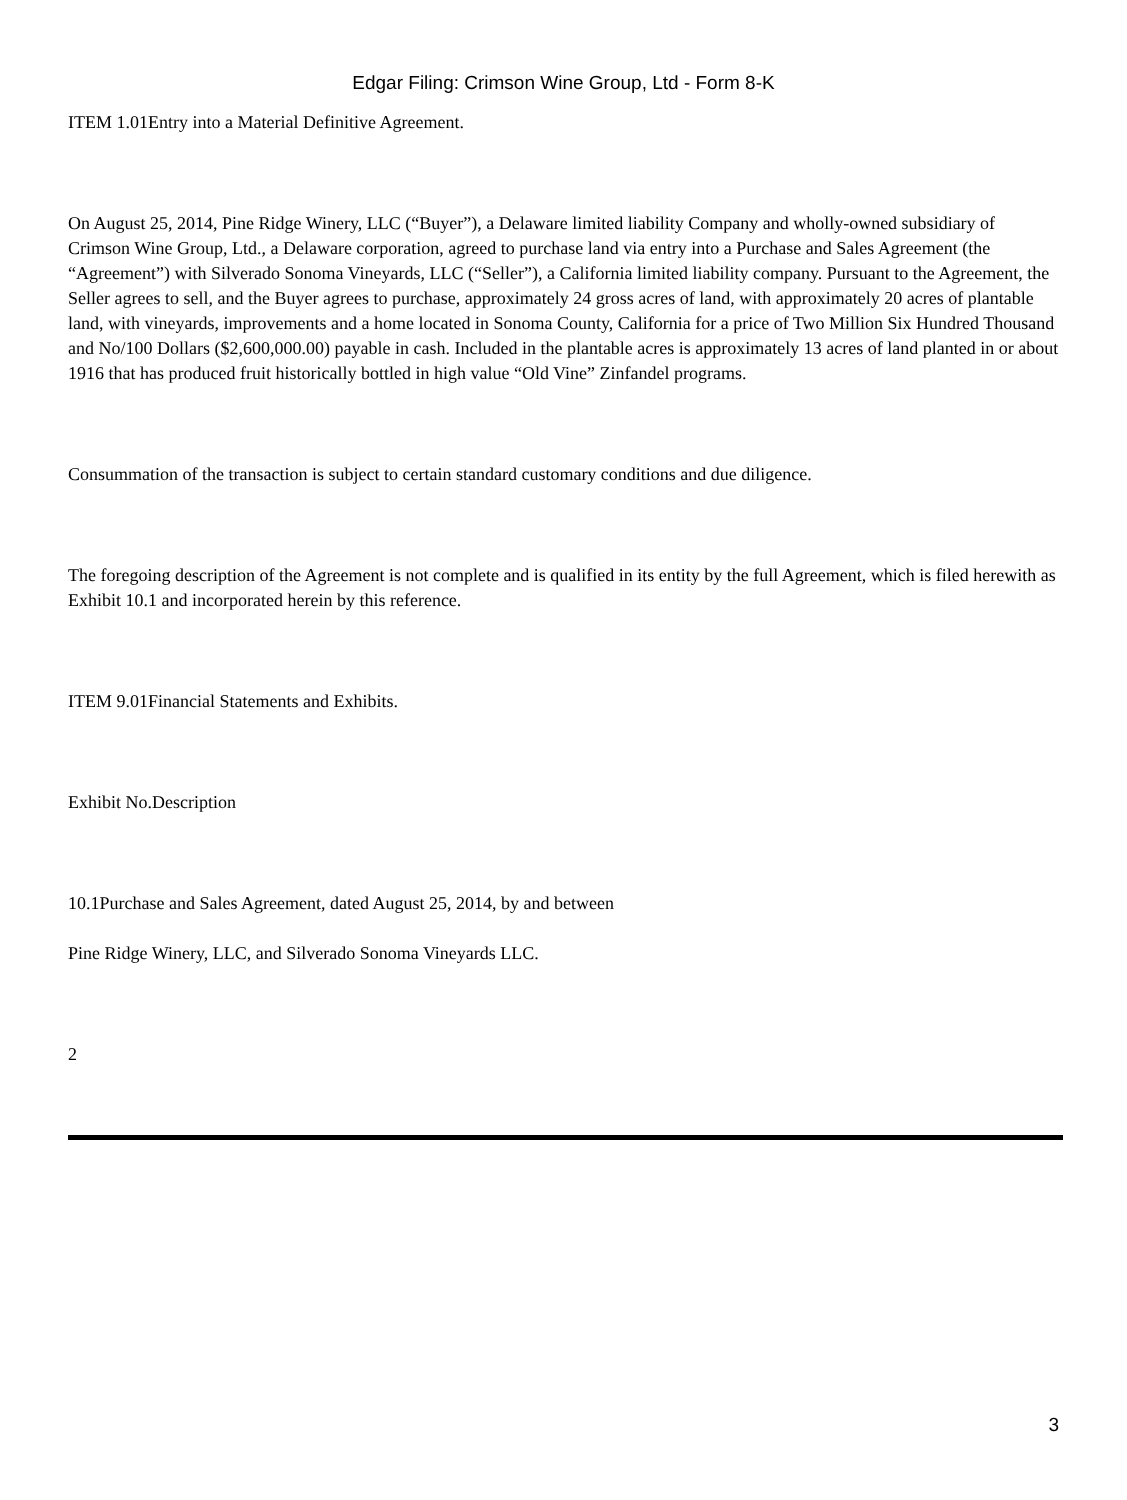Edgar Filing: Crimson Wine Group, Ltd - Form 8-K
ITEM 1.01Entry into a Material Definitive Agreement.
On August 25, 2014, Pine Ridge Winery, LLC (“Buyer”), a Delaware limited liability Company and wholly-owned subsidiary of Crimson Wine Group, Ltd., a Delaware corporation, agreed to purchase land via entry into a Purchase and Sales Agreement (the “Agreement”) with Silverado Sonoma Vineyards, LLC (“Seller”), a California limited liability company. Pursuant to the Agreement, the Seller agrees to sell, and the Buyer agrees to purchase, approximately 24 gross acres of land, with approximately 20 acres of plantable land, with vineyards, improvements and a home located in Sonoma County, California for a price of Two Million Six Hundred Thousand and No/100 Dollars ($2,600,000.00) payable in cash. Included in the plantable acres is approximately 13 acres of land planted in or about 1916 that has produced fruit historically bottled in high value “Old Vine” Zinfandel programs.
Consummation of the transaction is subject to certain standard customary conditions and due diligence.
The foregoing description of the Agreement is not complete and is qualified in its entity by the full Agreement, which is filed herewith as Exhibit 10.1 and incorporated herein by this reference.
ITEM 9.01Financial Statements and Exhibits.
Exhibit No.Description
10.1Purchase and Sales Agreement, dated August 25, 2014, by and between
Pine Ridge Winery, LLC, and Silverado Sonoma Vineyards LLC.
2
3